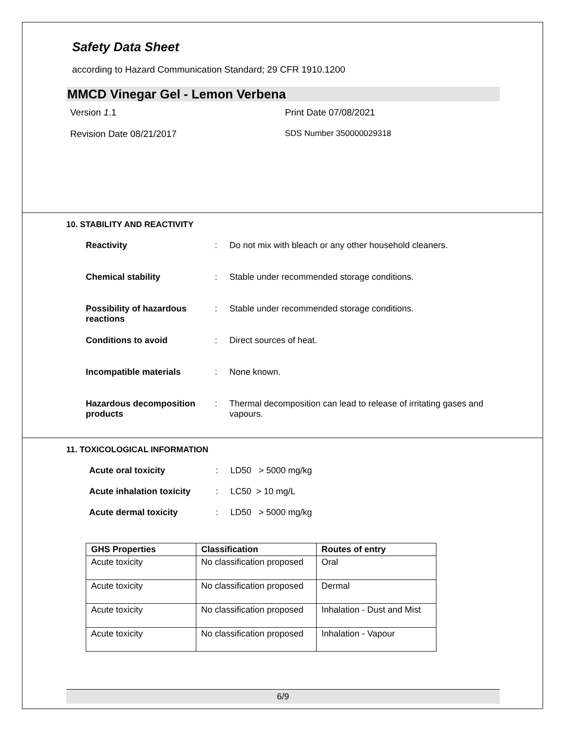Safety Data Sheet
according to Hazard Communication Standard; 29 CFR 1910.1200
MMCD Vinegar Gel - Lemon Verbena
Version 1.1 Print Date 07/08/2021
Revision Date 08/21/2017 SDS Number 350000029318
10. STABILITY AND REACTIVITY
Reactivity : Do not mix with bleach or any other household cleaners.
Chemical stability : Stable under recommended storage conditions.
Possibility of hazardous reactions
: Stable under recommended storage conditions.
Conditions to avoid : Direct sources of heat.
Incompatible materials : None known.
Hazardous decomposition products
: Thermal decomposition can lead to release of irritating gases and vapours.
11. TOXICOLOGICAL INFORMATION
Acute oral toxicity : LD50 > 5000 mg/kg
Acute inhalation toxicity
: LC50 > 10 mg/L
Acute dermal toxicity : LD50 > 5000 mg/kg
| GHS Properties | Classification | Routes of entry |
| --- | --- | --- |
| Acute toxicity | No classification proposed | Oral |
| Acute toxicity | No classification proposed | Dermal |
| Acute toxicity | No classification proposed | Inhalation - Dust and Mist |
| Acute toxicity | No classification proposed | Inhalation - Vapour |
6/9